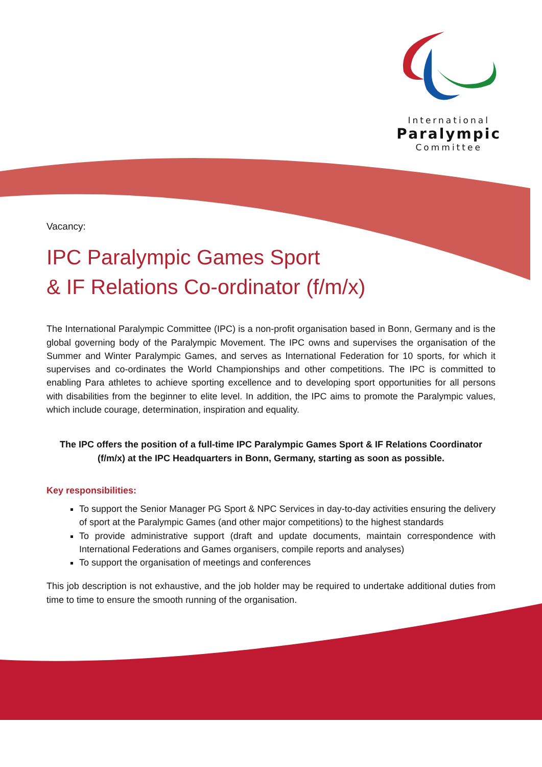International
Paralympic
Committee
Vacancy:
IPC Paralympic Games Sport
& IF Relations Co-ordinator (f/m/x)
The International Paralympic Committee (IPC) is a non-profit organisation based in Bonn, Germany and is the global governing body of the Paralympic Movement. The IPC owns and supervises the organisation of the Summer and Winter Paralympic Games, and serves as International Federation for 10 sports, for which it supervises and co-ordinates the World Championships and other competitions. The IPC is committed to enabling Para athletes to achieve sporting excellence and to developing sport opportunities for all persons with disabilities from the beginner to elite level. In addition, the IPC aims to promote the Paralympic values, which include courage, determination, inspiration and equality.
The IPC offers the position of a full-time IPC Paralympic Games Sport & IF Relations Coordinator (f/m/x) at the IPC Headquarters in Bonn, Germany, starting as soon as possible.
Key responsibilities:
To support the Senior Manager PG Sport & NPC Services in day-to-day activities ensuring the delivery of sport at the Paralympic Games (and other major competitions) to the highest standards
To provide administrative support (draft and update documents, maintain correspondence with International Federations and Games organisers, compile reports and analyses)
To support the organisation of meetings and conferences
This job description is not exhaustive, and the job holder may be required to undertake additional duties from time to time to ensure the smooth running of the organisation.